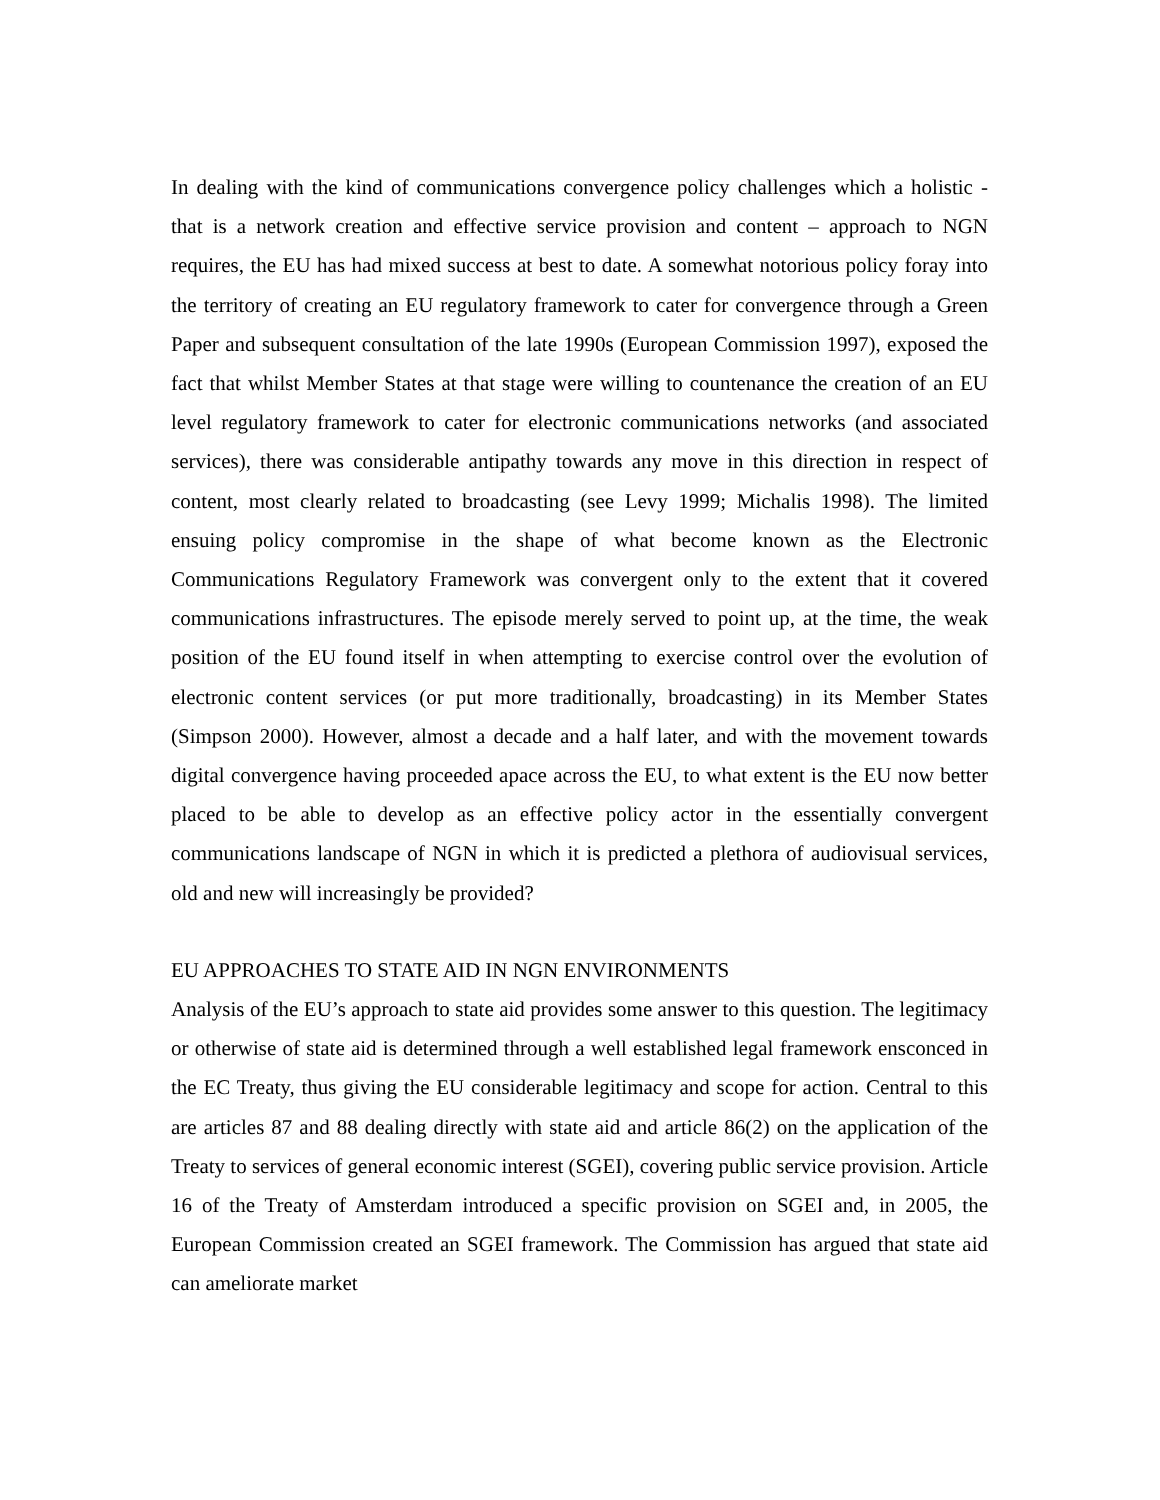In dealing with the kind of communications convergence policy challenges which a holistic - that is a network creation and effective service provision and content – approach to NGN requires, the EU has had mixed success at best to date. A somewhat notorious policy foray into the territory of creating an EU regulatory framework to cater for convergence through a Green Paper and subsequent consultation of the late 1990s (European Commission 1997), exposed the fact that whilst Member States at that stage were willing to countenance the creation of an EU level regulatory framework to cater for electronic communications networks (and associated services), there was considerable antipathy towards any move in this direction in respect of content, most clearly related to broadcasting (see Levy 1999; Michalis 1998). The limited ensuing policy compromise in the shape of what become known as the Electronic Communications Regulatory Framework was convergent only to the extent that it covered communications infrastructures. The episode merely served to point up, at the time, the weak position of the EU found itself in when attempting to exercise control over the evolution of electronic content services (or put more traditionally, broadcasting) in its Member States (Simpson 2000). However, almost a decade and a half later, and with the movement towards digital convergence having proceeded apace across the EU, to what extent is the EU now better placed to be able to develop as an effective policy actor in the essentially convergent communications landscape of NGN in which it is predicted a plethora of audiovisual services, old and new will increasingly be provided?
EU APPROACHES TO STATE AID IN NGN ENVIRONMENTS
Analysis of the EU’s approach to state aid provides some answer to this question. The legitimacy or otherwise of state aid is determined through a well established legal framework ensconced in the EC Treaty, thus giving the EU considerable legitimacy and scope for action. Central to this are articles 87 and 88 dealing directly with state aid and article 86(2) on the application of the Treaty to services of general economic interest (SGEI), covering public service provision. Article 16 of the Treaty of Amsterdam introduced a specific provision on SGEI and, in 2005, the European Commission created an SGEI framework. The Commission has argued that state aid can ameliorate market